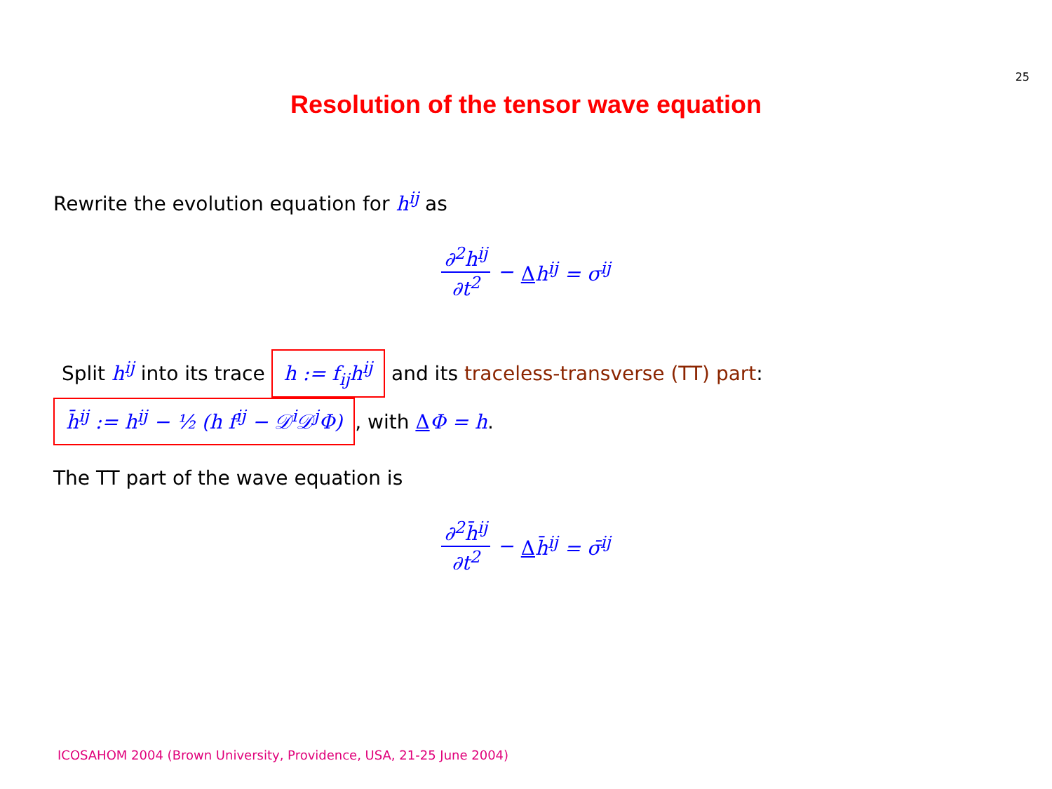25
Resolution of the tensor wave equation
Rewrite the evolution equation for h<sup>ij</sup> as
∂<sup>2</sup>h<sup>ij</sup> ∂t<sup>2</sup> − Δh<sup>ij</sup> = σ<sup>ij</sup>
Split h<sup>ij</sup> into its trace h := f<sub>ij</sub>h<sup>ij</sup> and its traceless-transverse (TT) part:
h̄<sup>ij</sup> := h<sup>ij</sup> − ½ (h f<sup>ij</sup> − 𝒟<sup>i</sup>𝒟<sup>j</sup>Φ), with ΔΦ = h.
The TT part of the wave equation is
∂<sup>2</sup>h̄<sup>ij</sup> ∂t<sup>2</sup> − Δh̄<sup>ij</sup> = σ̄<sup>ij</sup>
ICOSAHOM 2004 (Brown University, Providence, USA, 21-25 June 2004)